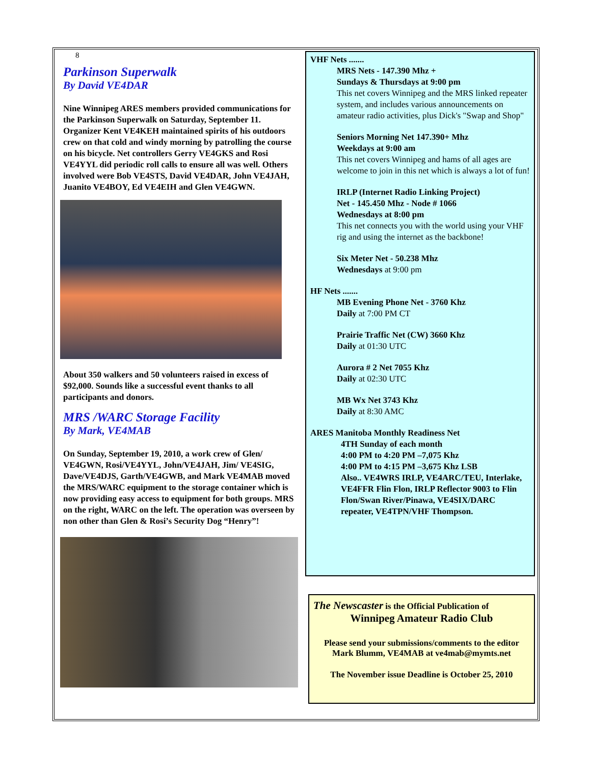8
Parkinson Superwalk
By David VE4DAR
Nine Winnipeg ARES members provided communications for the Parkinson Superwalk on Saturday, September 11. Organizer Kent VE4KEH maintained spirits of his outdoors crew on that cold and windy morning by patrolling the course on his bicycle. Net controllers Gerry VE4GKS and Rosi VE4YYL did periodic roll calls to ensure all was well. Others involved were Bob VE4STS, David VE4DAR, John VE4JAH, Juanito VE4BOY, Ed VE4EIH and Glen VE4GWN.
About 350 walkers and 50 volunteers raised in excess of $92,000. Sounds like a successful event thanks to all participants and donors.
MRS /WARC Storage Facility
By Mark, VE4MAB
On Sunday, September 19, 2010, a work crew of Glen/ VE4GWN, Rosi/VE4YYL, John/VE4JAH, Jim/ VE4SIG, Dave/VE4DJS, Garth/VE4GWB, and Mark VE4MAB moved the MRS/WARC equipment to the storage container which is now providing easy access to equipment for both groups. MRS on the right, WARC on the left. The operation was overseen by non other than Glen & Rosi’s Security Dog “Henry”!
VHF Nets .......
MRS Nets - 147.390 Mhz +
Sundays & Thursdays at 9:00 pm
This net covers Winnipeg and the MRS linked repeater system, and includes various announcements on amateur radio activities, plus Dick's "Swap and Shop"
Seniors Morning Net 147.390+ Mhz
Weekdays at 9:00 am
This net covers Winnipeg and hams of all ages are welcome to join in this net which is always a lot of fun!
IRLP (Internet Radio Linking Project)
Net - 145.450 Mhz - Node # 1066
Wednesdays at 8:00 pm
This net connects you with the world using your VHF rig and using the internet as the backbone!
Six Meter Net - 50.238 Mhz
Wednesdays at 9:00 pm
HF Nets .......
MB Evening Phone Net - 3760 Khz
Daily at 7:00 PM CT
Prairie Traffic Net (CW) 3660 Khz
Daily at 01:30 UTC
Aurora # 2 Net 7055 Khz
Daily at 02:30 UTC
MB Wx Net 3743 Khz
Daily at 8:30 AMC
ARES Manitoba Monthly Readiness Net
4TH Sunday of each month
4:00 PM to 4:20 PM –7,075 Khz
4:00 PM to 4:15 PM –3,675 Khz LSB
Also.. VE4WRS IRLP, VE4ARC/TEU, Interlake, VE4FFR Flin Flon, IRLP Reflector 9003 to Flin Flon/Swan River/Pinawa, VE4SIX/DARC repeater, VE4TPN/VHF Thompson.
The Newscaster is the Official Publication of
Winnipeg Amateur Radio Club
Please send your submissions/comments to the editor
Mark Blumm, VE4MAB at ve4mab@mymts.net
The November issue Deadline is October 25, 2010